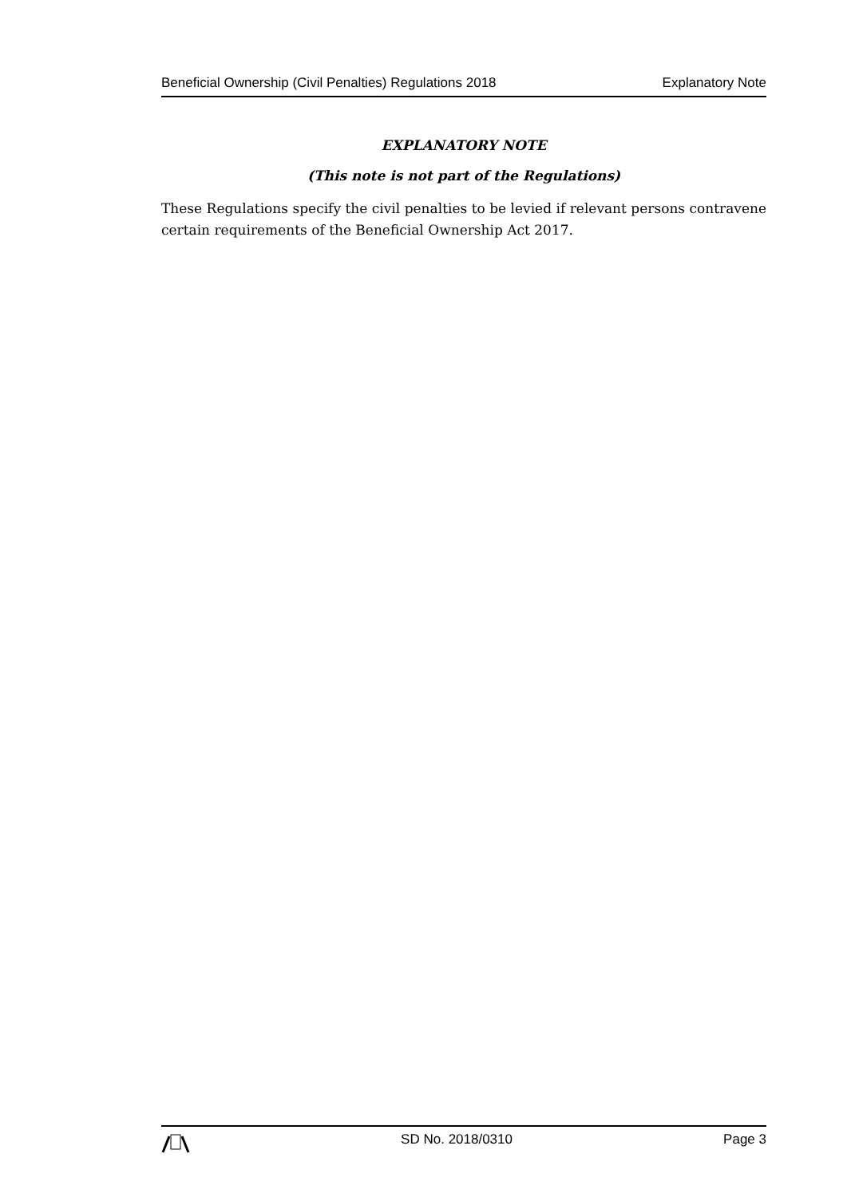Beneficial Ownership (Civil Penalties) Regulations 2018 Explanatory Note
EXPLANATORY NOTE
(This note is not part of the Regulations)
These Regulations specify the civil penalties to be levied if relevant persons contravene certain requirements of the Beneficial Ownership Act 2017.
SD No. 2018/0310 Page 3